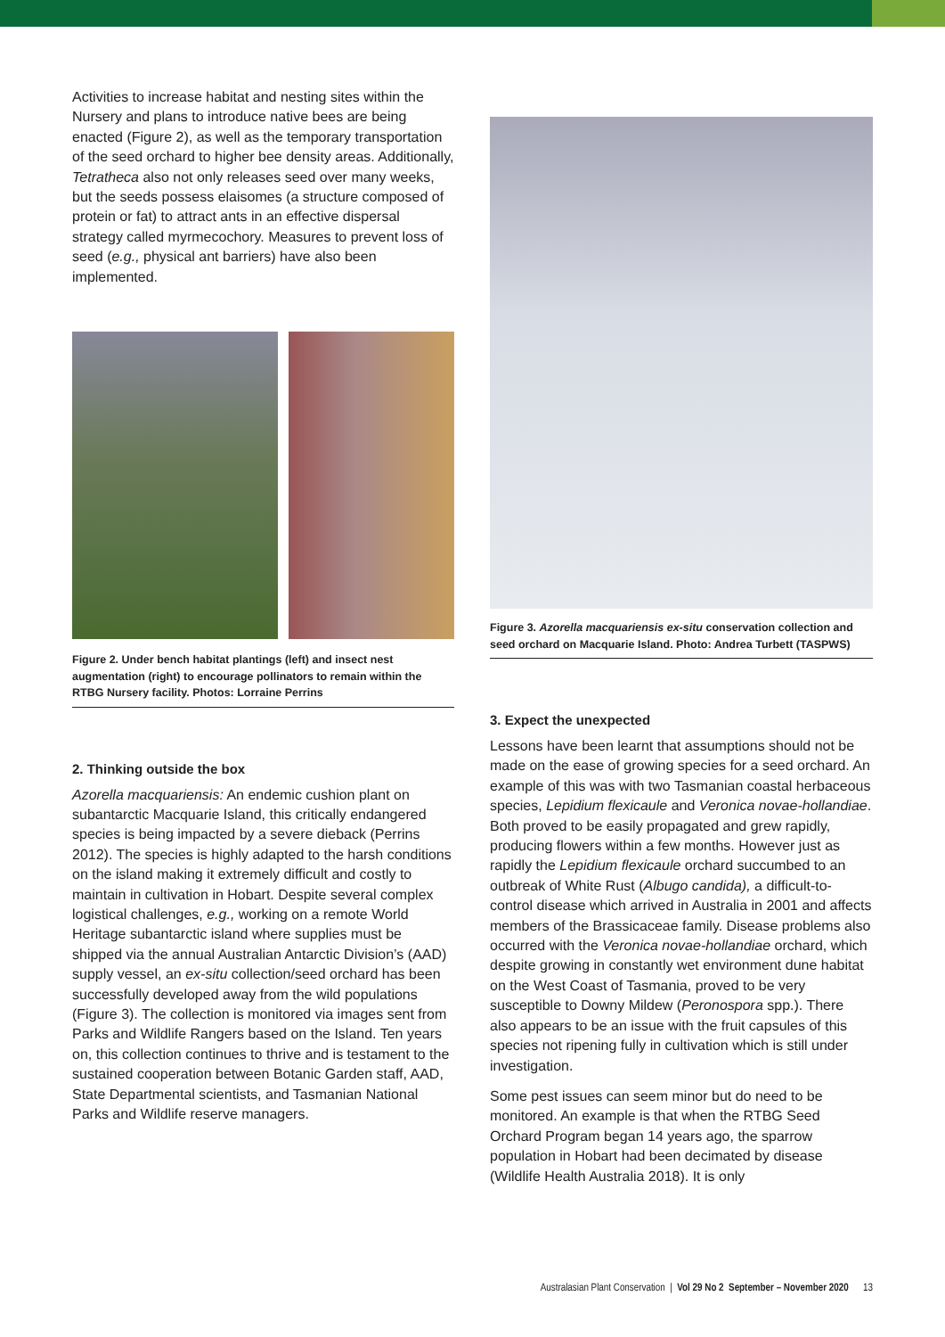Activities to increase habitat and nesting sites within the Nursery and plans to introduce native bees are being enacted (Figure 2), as well as the temporary transportation of the seed orchard to higher bee density areas. Additionally, Tetratheca also not only releases seed over many weeks, but the seeds possess elaisomes (a structure composed of protein or fat) to attract ants in an effective dispersal strategy called myrmecochory. Measures to prevent loss of seed (e.g., physical ant barriers) have also been implemented.
Figure 2. Under bench habitat plantings (left) and insect nest augmentation (right) to encourage pollinators to remain within the RTBG Nursery facility. Photos: Lorraine Perrins
2. Thinking outside the box
Azorella macquariensis: An endemic cushion plant on subantarctic Macquarie Island, this critically endangered species is being impacted by a severe dieback (Perrins 2012). The species is highly adapted to the harsh conditions on the island making it extremely difficult and costly to maintain in cultivation in Hobart. Despite several complex logistical challenges, e.g., working on a remote World Heritage subantarctic island where supplies must be shipped via the annual Australian Antarctic Division’s (AAD) supply vessel, an ex-situ collection/seed orchard has been successfully developed away from the wild populations (Figure 3). The collection is monitored via images sent from Parks and Wildlife Rangers based on the Island. Ten years on, this collection continues to thrive and is testament to the sustained cooperation between Botanic Garden staff, AAD, State Departmental scientists, and Tasmanian National Parks and Wildlife reserve managers.
Figure 3. Azorella macquariensis ex-situ conservation collection and seed orchard on Macquarie Island. Photo: Andrea Turbett (TASPWS)
3. Expect the unexpected
Lessons have been learnt that assumptions should not be made on the ease of growing species for a seed orchard. An example of this was with two Tasmanian coastal herbaceous species, Lepidium flexicaule and Veronica novae-hollandiae. Both proved to be easily propagated and grew rapidly, producing flowers within a few months. However just as rapidly the Lepidium flexicaule orchard succumbed to an outbreak of White Rust (Albugo candida), a difficult-to-control disease which arrived in Australia in 2001 and affects members of the Brassicaceae family. Disease problems also occurred with the Veronica novae-hollandiae orchard, which despite growing in constantly wet environment dune habitat on the West Coast of Tasmania, proved to be very susceptible to Downy Mildew (Peronospora spp.). There also appears to be an issue with the fruit capsules of this species not ripening fully in cultivation which is still under investigation.
Some pest issues can seem minor but do need to be monitored. An example is that when the RTBG Seed Orchard Program began 14 years ago, the sparrow population in Hobart had been decimated by disease (Wildlife Health Australia 2018). It is only
Australasian Plant Conservation | Vol 29 No 2 September – November 2020 13